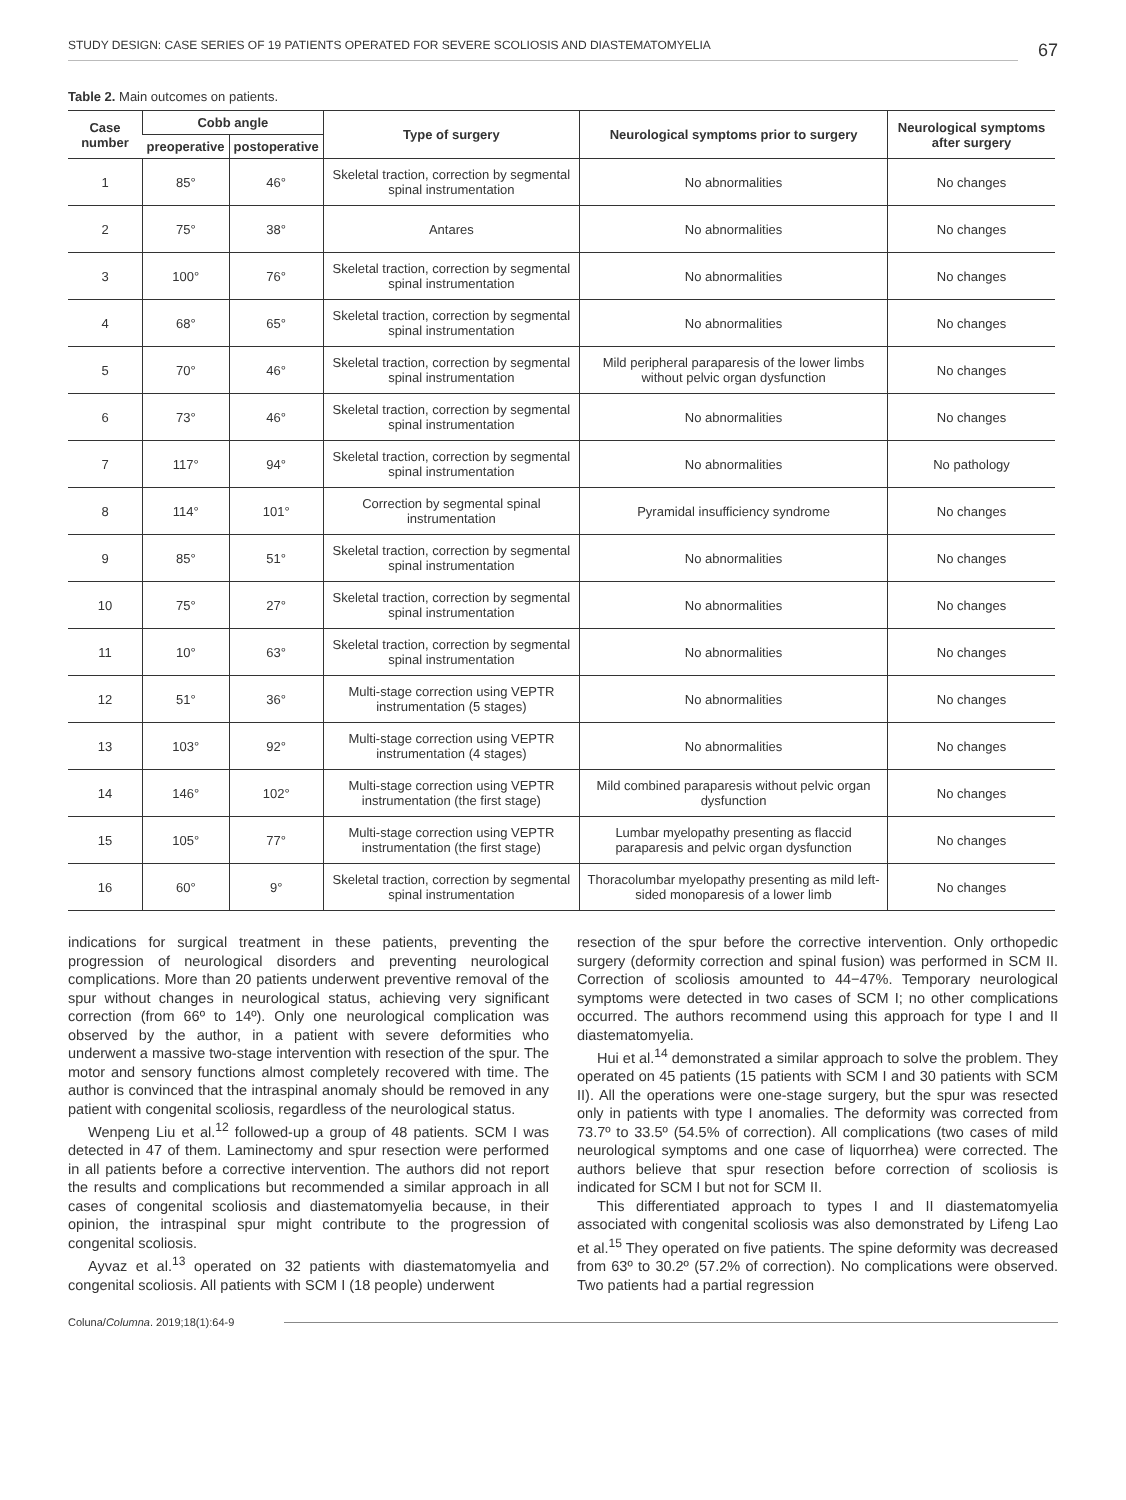STUDY DESIGN: CASE SERIES OF 19 PATIENTS OPERATED FOR SEVERE SCOLIOSIS AND DIASTEMATOMYELIA
67
Table 2. Main outcomes on patients.
| Case number | Cobb angle | | Type of surgery | Neurological symptoms prior to surgery | Neurological symptoms after surgery |
| --- | --- | --- | --- | --- | --- |
| | preoperative | postoperative | | | |
| 1 | 85° | 46° | Skeletal traction, correction by segmental spinal instrumentation | No abnormalities | No changes |
| 2 | 75° | 38° | Antares | No abnormalities | No changes |
| 3 | 100° | 76° | Skeletal traction, correction by segmental spinal instrumentation | No abnormalities | No changes |
| 4 | 68° | 65° | Skeletal traction, correction by segmental spinal instrumentation | No abnormalities | No changes |
| 5 | 70° | 46° | Skeletal traction, correction by segmental spinal instrumentation | Mild peripheral paraparesis of the lower limbs without pelvic organ dysfunction | No changes |
| 6 | 73° | 46° | Skeletal traction, correction by segmental spinal instrumentation | No abnormalities | No changes |
| 7 | 117° | 94° | Skeletal traction, correction by segmental spinal instrumentation | No abnormalities | No pathology |
| 8 | 114° | 101° | Correction by segmental spinal instrumentation | Pyramidal insufficiency syndrome | No changes |
| 9 | 85° | 51° | Skeletal traction, correction by segmental spinal instrumentation | No abnormalities | No changes |
| 10 | 75° | 27° | Skeletal traction, correction by segmental spinal instrumentation | No abnormalities | No changes |
| 11 | 10° | 63° | Skeletal traction, correction by segmental spinal instrumentation | No abnormalities | No changes |
| 12 | 51° | 36° | Multi-stage correction using VEPTR instrumentation (5 stages) | No abnormalities | No changes |
| 13 | 103° | 92° | Multi-stage correction using VEPTR instrumentation (4 stages) | No abnormalities | No changes |
| 14 | 146° | 102° | Multi-stage correction using VEPTR instrumentation (the first stage) | Mild combined paraparesis without pelvic organ dysfunction | No changes |
| 15 | 105° | 77° | Multi-stage correction using VEPTR instrumentation (the first stage) | Lumbar myelopathy presenting as flaccid paraparesis and pelvic organ dysfunction | No changes |
| 16 | 60° | 9° | Skeletal traction, correction by segmental spinal instrumentation | Thoracolumbar myelopathy presenting as mild left-sided monoparesis of a lower limb | No changes |
indications for surgical treatment in these patients, preventing the progression of neurological disorders and preventing neurological complications. More than 20 patients underwent preventive removal of the spur without changes in neurological status, achieving very significant correction (from 66º to 14º). Only one neurological complication was observed by the author, in a patient with severe deformities who underwent a massive two-stage intervention with resection of the spur. The motor and sensory functions almost completely recovered with time. The author is convinced that the intraspinal anomaly should be removed in any patient with congenital scoliosis, regardless of the neurological status.
Wenpeng Liu et al.<sup>12</sup> followed-up a group of 48 patients. SCM I was detected in 47 of them. Laminectomy and spur resection were performed in all patients before a corrective intervention. The authors did not report the results and complications but recommended a similar approach in all cases of congenital scoliosis and diastematomyelia because, in their opinion, the intraspinal spur might contribute to the progression of congenital scoliosis.
Ayvaz et al.<sup>13</sup> operated on 32 patients with diastematomyelia and congenital scoliosis. All patients with SCM I (18 people) underwent
resection of the spur before the corrective intervention. Only orthopedic surgery (deformity correction and spinal fusion) was performed in SCM II. Correction of scoliosis amounted to 44−47%. Temporary neurological symptoms were detected in two cases of SCM I; no other complications occurred. The authors recommend using this approach for type I and II diastematomyelia.
Hui et al.<sup>14</sup> demonstrated a similar approach to solve the problem. They operated on 45 patients (15 patients with SCM I and 30 patients with SCM II). All the operations were one-stage surgery, but the spur was resected only in patients with type I anomalies. The deformity was corrected from 73.7º to 33.5º (54.5% of correction). All complications (two cases of mild neurological symptoms and one case of liquorrhea) were corrected. The authors believe that spur resection before correction of scoliosis is indicated for SCM I but not for SCM II.
This differentiated approach to types I and II diastematomyelia associated with congenital scoliosis was also demonstrated by Lifeng Lao et al.<sup>15</sup> They operated on five patients. The spine deformity was decreased from 63º to 30.2º (57.2% of correction). No complications were observed. Two patients had a partial regression
Coluna/ Columna. 2019;18(1):64-9